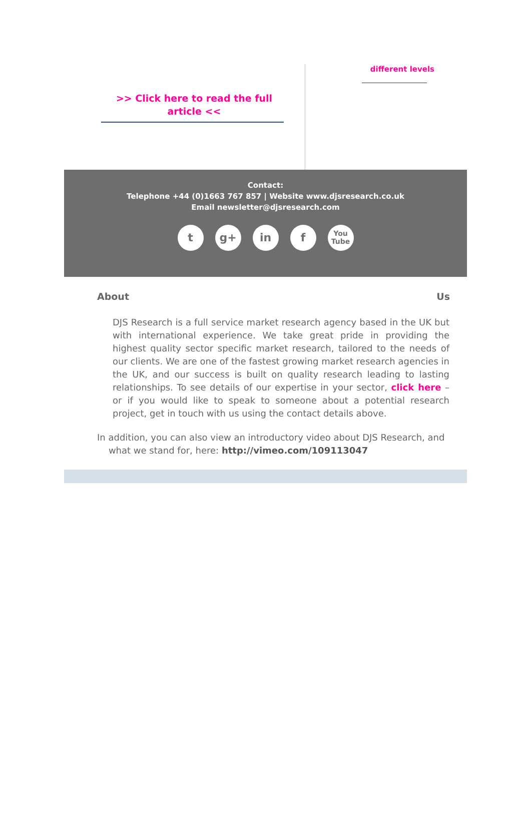>> Click here to read the full article <<
different levels
Contact:
Telephone +44 (0)1663 767 857 | Website www.djsresearch.co.uk
Email newsletter@djsresearch.com
t g+ in f
You
Tube
About Us
DJS Research is a full service market research agency based in the UK but with international experience. We take great pride in providing the highest quality sector specific market research, tailored to the needs of our clients. We are one of the fastest growing market research agencies in the UK, and our success is built on quality research leading to lasting relationships. To see details of our expertise in your sector, click here – or if you would like to speak to someone about a potential research project, get in touch with us using the contact details above.
In addition, you can also view an introductory video about DJS Research, and
what we stand for, here: http://vimeo.com/109113047